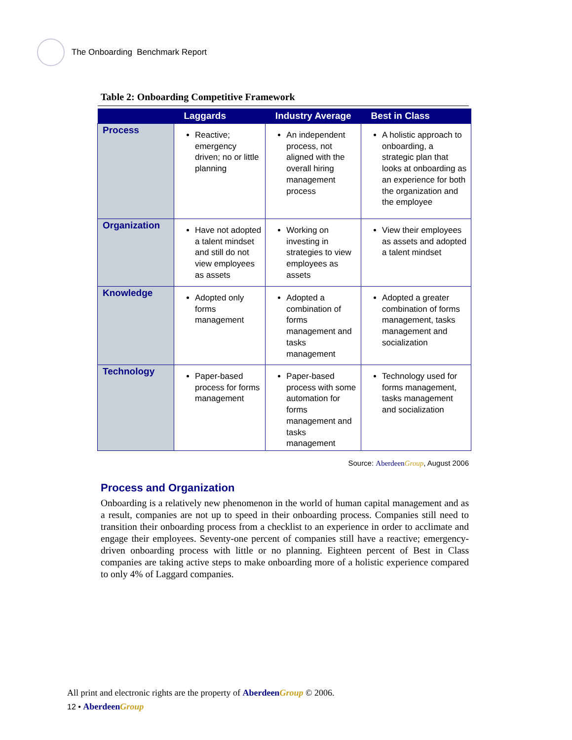The Onboarding Benchmark Report
Table 2: Onboarding Competitive Framework
| | Laggards | Industry Average | Best in Class |
| --- | --- | --- | --- |
| Process | Reactive; emergency driven; no or little planning | An independent process, not aligned with the overall hiring management process | A holistic approach to onboarding, a strategic plan that looks at onboarding as an experience for both the organization and the employee |
| Organization | Have not adopted a talent mindset and still do not view employees as assets | Working on investing in strategies to view employees as assets | View their employees as assets and adopted a talent mindset |
| Knowledge | Adopted only forms management | Adopted a combination of forms management and tasks management | Adopted a greater combination of forms management, tasks management and socialization |
| Technology | Paper-based process for forms management | Paper-based process with some automation for forms management and tasks management | Technology used for forms management, tasks management and socialization |
Source: Aberdeen Group, August 2006
Process and Organization
Onboarding is a relatively new phenomenon in the world of human capital management and as a result, companies are not up to speed in their onboarding process. Companies still need to transition their onboarding process from a checklist to an experience in order to acclimate and engage their employees. Seventy-one percent of companies still have a reactive; emergency-driven onboarding process with little or no planning. Eighteen percent of Best in Class companies are taking active steps to make onboarding more of a holistic experience compared to only 4% of Laggard companies.
All print and electronic rights are the property of Aberdeen Group © 2006.
12 • Aberdeen Group